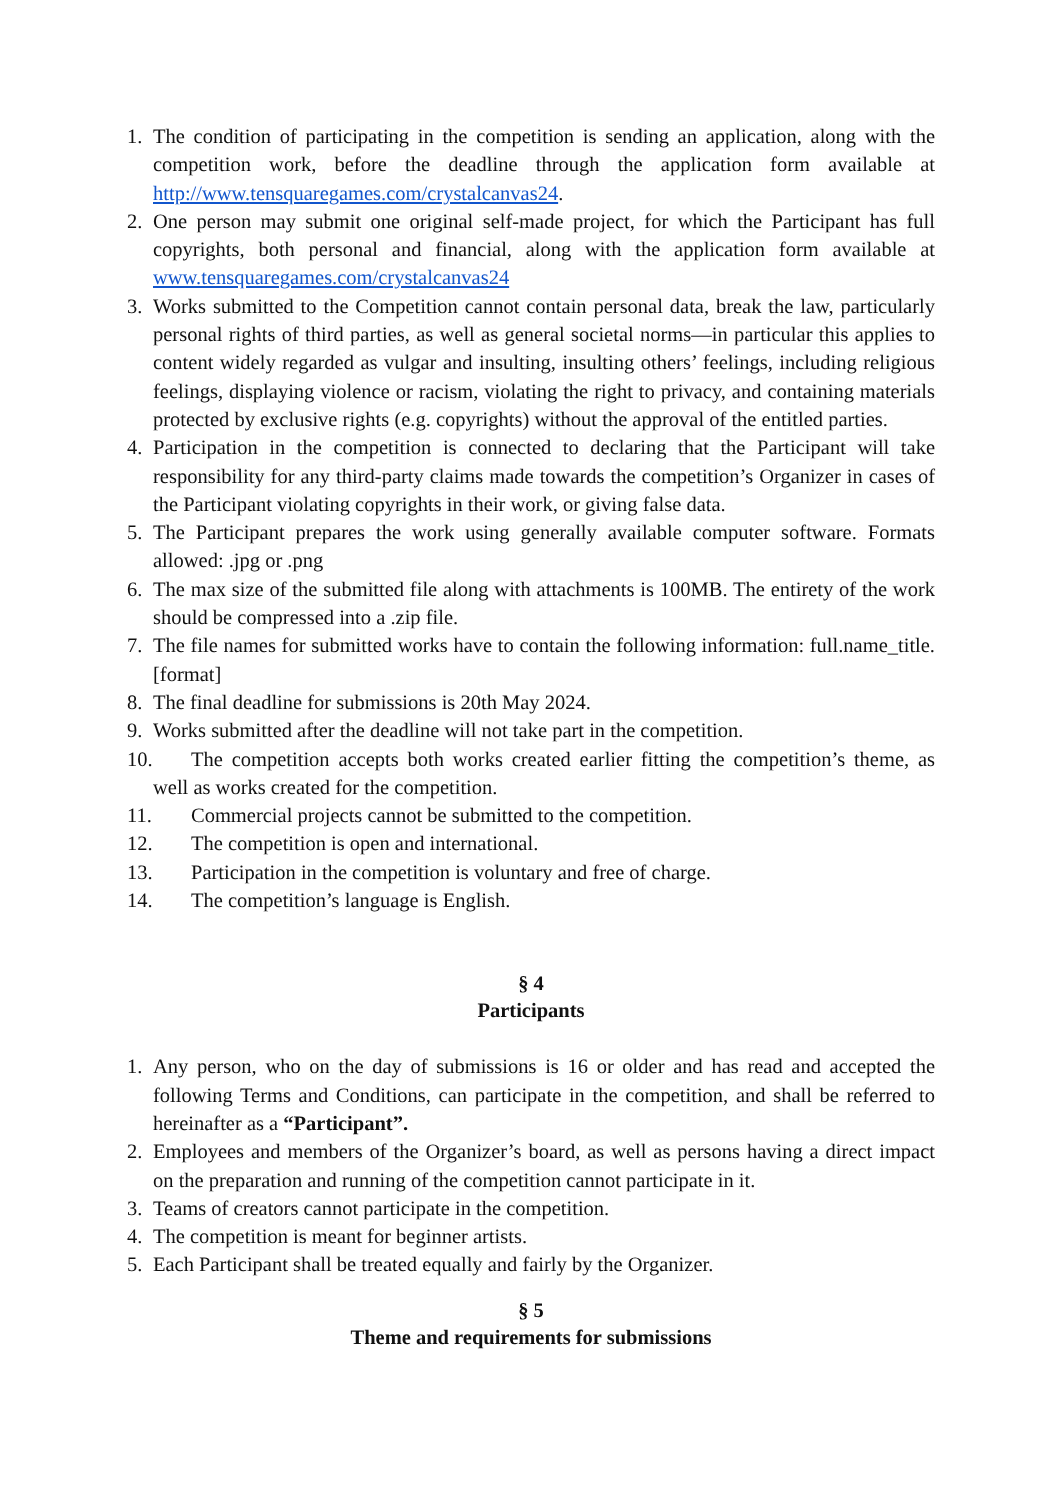1. The condition of participating in the competition is sending an application, along with the competition work, before the deadline through the application form available at http://www.tensquaregames.com/crystalcanvas24.
2. One person may submit one original self-made project, for which the Participant has full copyrights, both personal and financial, along with the application form available at www.tensquaregames.com/crystalcanvas24
3. Works submitted to the Competition cannot contain personal data, break the law, particularly personal rights of third parties, as well as general societal norms—in particular this applies to content widely regarded as vulgar and insulting, insulting others’ feelings, including religious feelings, displaying violence or racism, violating the right to privacy, and containing materials protected by exclusive rights (e.g. copyrights) without the approval of the entitled parties.
4. Participation in the competition is connected to declaring that the Participant will take responsibility for any third-party claims made towards the competition’s Organizer in cases of the Participant violating copyrights in their work, or giving false data.
5. The Participant prepares the work using generally available computer software. Formats allowed: .jpg or .png
6. The max size of the submitted file along with attachments is 100MB. The entirety of the work should be compressed into a .zip file.
7. The file names for submitted works have to contain the following information: full.name_title.[format]
8. The final deadline for submissions is 20th May 2024.
9. Works submitted after the deadline will not take part in the competition.
10. The competition accepts both works created earlier fitting the competition’s theme, as well as works created for the competition.
11. Commercial projects cannot be submitted to the competition.
12. The competition is open and international.
13. Participation in the competition is voluntary and free of charge.
14. The competition’s language is English.
§ 4
Participants
1. Any person, who on the day of submissions is 16 or older and has read and accepted the following Terms and Conditions, can participate in the competition, and shall be referred to hereinafter as a “Participant”.
2. Employees and members of the Organizer’s board, as well as persons having a direct impact on the preparation and running of the competition cannot participate in it.
3. Teams of creators cannot participate in the competition.
4. The competition is meant for beginner artists.
5. Each Participant shall be treated equally and fairly by the Organizer.
§ 5
Theme and requirements for submissions